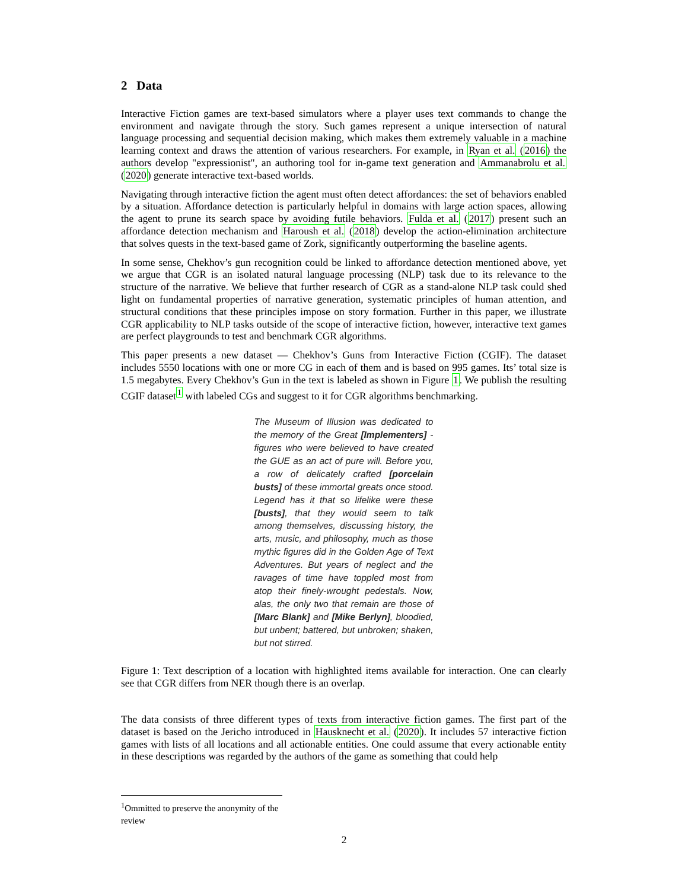2 Data
Interactive Fiction games are text-based simulators where a player uses text commands to change the environment and navigate through the story. Such games represent a unique intersection of natural language processing and sequential decision making, which makes them extremely valuable in a machine learning context and draws the attention of various researchers. For example, in Ryan et al. (2016) the authors develop "expressionist", an authoring tool for in-game text generation and Ammanabrolu et al. (2020) generate interactive text-based worlds.
Navigating through interactive fiction the agent must often detect affordances: the set of behaviors enabled by a situation. Affordance detection is particularly helpful in domains with large action spaces, allowing the agent to prune its search space by avoiding futile behaviors. Fulda et al. (2017) present such an affordance detection mechanism and Haroush et al. (2018) develop the action-elimination architecture that solves quests in the text-based game of Zork, significantly outperforming the baseline agents.
In some sense, Chekhov’s gun recognition could be linked to affordance detection mentioned above, yet we argue that CGR is an isolated natural language processing (NLP) task due to its relevance to the structure of the narrative. We believe that further research of CGR as a stand-alone NLP task could shed light on fundamental properties of narrative generation, systematic principles of human attention, and structural conditions that these principles impose on story formation. Further in this paper, we illustrate CGR applicability to NLP tasks outside of the scope of interactive fiction, however, interactive text games are perfect playgrounds to test and benchmark CGR algorithms.
This paper presents a new dataset — Chekhov’s Guns from Interactive Fiction (CGIF). The dataset includes 5550 locations with one or more CG in each of them and is based on 995 games. Its’ total size is 1.5 megabytes. Every Chekhov’s Gun in the text is labeled as shown in Figure 1. We publish the resulting CGIF dataset<sup>1</sup> with labeled CGs and suggest to it for CGR algorithms benchmarking.
The Museum of Illusion was dedicated to the memory of the Great [Implementers] - figures who were believed to have created the GUE as an act of pure will. Before you, a row of delicately crafted [porcelain busts] of these immortal greats once stood. Legend has it that so lifelike were these [busts], that they would seem to talk among themselves, discussing history, the arts, music, and philosophy, much as those mythic figures did in the Golden Age of Text Adventures. But years of neglect and the ravages of time have toppled most from atop their finely-wrought pedestals. Now, alas, the only two that remain are those of [Marc Blank] and [Mike Berlyn], bloodied, but unbent; battered, but unbroken; shaken, but not stirred.
Figure 1: Text description of a location with highlighted items available for interaction. One can clearly see that CGR differs from NER though there is an overlap.
The data consists of three different types of texts from interactive fiction games. The first part of the dataset is based on the Jericho introduced in Hausknecht et al. (2020). It includes 57 interactive fiction games with lists of all locations and all actionable entities. One could assume that every actionable entity in these descriptions was regarded by the authors of the game as something that could help
<sup>1</sup> Ommitted to preserve the anonymity of the review
2